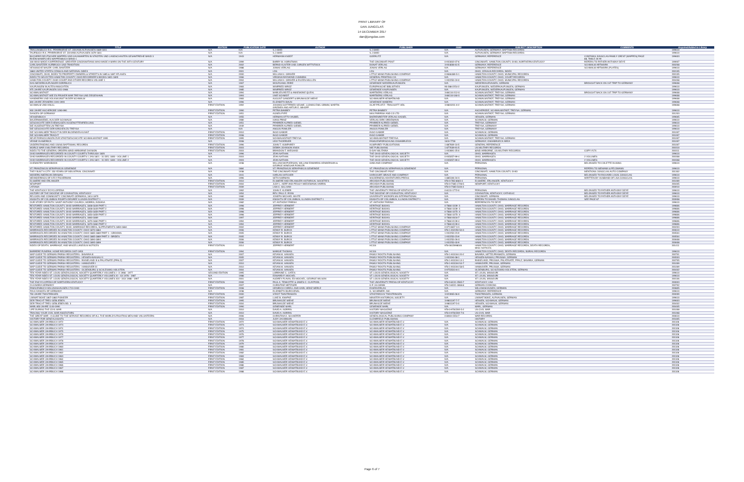PRINT LIBRARY OF
DAN JUNGCLAS
14 DECEMBER 2017
dan@jungclas.com
| TITLE | EDITION | PUBLICATION DATE | AUTHOR | PUBLISHER | ISBN | SUBJECT DESCRIPTION | COMMENTS | Acquired/Added to Library |
| --- | --- | --- | --- | --- | --- | --- | --- | --- |
| TRAUUNSBUCH R.K. PFARRKIRHE ST. JOHANN ALFHAUSEN 1689-1811 | N/A | N/A | S.J.SMID | S.J.SMID | N/A | ALFHAUSEN, GERMANY, BAPTISM RECORDS | | 199610 |
| TAUFBUCH R.K. PFARRKIRHE ST. JOHANN ALFHAUSEN 1679-1811 | N/A | N/A | S.J.SMID | S.J.SMID | N/A | ALFHAUSEN, GERMANY, BAPTISM RECORDS | | 199610 |
| BUCHEREI DEUTSCHER WAPPEN UND HAUSMARTEN IN STADTEN UND LANDSCHASTEN GESAMTREIHE BAND 3 RHEIN-MAINFCHES WAPPENBUCH BAND 1 | N/A | 1943 | HERMANN KNODT | GOERLITZ | N/A | GERMANY, REFERENCE | CONTAINS JUNGCLAS FAMILY CREST (WAPPEN) PAGE 88, TABLE 20 #9 | 199603 |
| 100 WHO MADE A DIFFERENCE: GREATER CINCINNATIANS WHO MADE A MARK ON THE 20TH CENTURY | N/A | 1999 | BARRY M. HORSTMAN | THE CINCINNATI POST | 0-933002-07-6 | CINCINNATI, HAMILTON COUNTY, OHIO, NORTHERN KENTUCKY | REFERS TO FATHER ANTHONY DEYE | 199907 |
| CARL BANTZER: AUFBRUCH UND TRADITION | N/A | 2002 | BERND KUSTER UND JURGEN WITTSTOCK | DONAT VERLAG | 3-934836-61-5 | GERMANY, REFERENCE | SCHWALM ARTWORK | 200208 |
| HESSISCHE MALER: CARL BANTZER | N/A | 1988 | JONAS VERLAG | JONAS VERLAG | N/A | GERMANY, REFERENCE | SCHWALM ARTWORK (PLATES) | 199610 |
| 1880 UNITED STATES CENSUS AND NATIONAL INDEX | N/A | 2001 | LDS | LDS | N/A | OHIO, CENSUS RECORDS, INDEX | | 200105 |
| CINCINNATI, OHIO, INDEX TO PROPERTY OWNERS & STREETS IN 1895 & 1897 ATLASES | N/A | 2000 | WILLIAM H. GRAVER | LITTLE MIAMI PUBLISHING COMPANY | 0-9666489-5-1 | HAMILTON COUNTY, OHIO, MUNICIPAL RECORDS | | 200105 |
| INDEX TO SELECTED HAMILTON COUNTY, OHIO RECORDER'S BOOKS 1801-1820 | N/A | 1966 | VIRGINIA RAYMOND CUMMINS | GENERAL PRINTING CO. | N/A | HAMILTON COUNTY, OHIO, COURT RECORDS | | 199610 |
| HAMILTON COUNTY, OHIO COURT AND OTHER RECORDS VOLUME 1 | N/A | 2004 | WILLIAM H. GRAVER & EILEEN MULLEN | LITTLE MIAMI PUBLISHING COMPANY | 1-932250-19-0 | HAMILTON COUNTY, OHIO, MUNICIPAL RECORDS | | 200408 |
| DAS NIEDERKAUFUNGER DORFBUCH | N/A | 1967 | WOLFGANG ZEIRE | GEMEINDE NIEDERKAUFUNGEN | N/A | NIEDERKAUFUNGEN, GERMAN | BROUGHT BACK ON 1ST TRIP TO GERMANY | 199608 |
| KAUFUNGEM IN ALTEN ANSICHTEN | N/A | 1983 | WINFRIED WROZ | EUROPAISCHE BIBLIOTHEK | 90-288-2254-2 | KAUFUNGEN, NIEDERKAUFUNGEN, GERMAN | | 199610 |
| 975 JAHRE KAUFUNGEN 1011-1986 | N/A | 1985 | WINFRIED WROZ | GEMEINDE KAUFUNGEN | N/A | KAUFUNGEN, NIEDERKAUFUNGEN, GERMAN | | 199610 |
| SCHWALMSTADT | N/A | 1994 | MARLIES REITZ & ANNEMONE QUEHL | WARTBERG VERLAG | 3-86134-212-X | SCHWALMSTADT, TREYSA, GERMAN | BROUGHT BACK ON 1ST TRIP TO GERMANY | 199608 |
| SCHWALMSTADT WIE ES FRUHER WAR TREYSA UND ZIEGENHAIN | N/A | 1993 | UWE SCHMIDT | WARTBERG VERLAG | 3-86134-160-3 | SCHWALMSTADT, TREYSA, GERMAN | | 199608 |
| HANDWERK UND VOLKSKUNST IN DER SCHWALM | N/A | 1983 | AUGUST GANDERT & BRUNHILDE MIEHE | SCHWALMER HEIMATBUND | N/A | SCHWALMSTADT, TREYSA, GERMAN | | 199608 |
| 800 JAHRE ZENNERN 1193-1993 | N/A | 1996 | ELIZABETH BAUN | GEMEINDE WABERN | N/A | SCHWALMSTADT, TREYSA, GERMAN | | 199608 |
| SCHWALM UND KNULL | FIRST EDITION | 1992 | JOHANN GOTTFRIED SEUME, LUDWIG EMIL GRIMM, MARTIN GRIZMEK AND ARTUR E. IMHOFF | OLAF PFLOTZ - TRAUGOTT HEIL | 3-9803231-0-2 | SCHWALMSTADT, TREYSA, GERMAN | | 199608 |
| 900 JAHRE ASCHERODE 1090-990 | FIRST EDITION | 1990 | PETRA BAMBEY | PETRA BAMBEY | N/A | ASCHERODE, SCHWALMSTADT, TREYSA, GERMAN | | 199610 |
| DANCES OF GERMANY | FIRST EDITION | 1951 | AGNES FYFE | MAX PARRISH AND CO LTD | N/A | SCHWALMSTADT, TREYSA, GERMAN | | 201203 |
| HESSENBUCH | N/A | 1955 | HERMAN OTTO VAUBEL | BAERENREITER VERLAG KASSEL | N/A | HESSEN, GERMAN | | 199605 |
| BAUERNMOEBEL AUS DER SCHWALM | N/A | 1980 | HANS PRINZ | VERLAG DIRK ORDEMANN | N/A | SCHWALM, GERMAN | | 199610 |
| GESCHICHTE DER EHEMALIGEN HUGENOTTENFIEDLUNG | N/A | 1951 | PFARRER ALFRED GIEBEL | PFARRER ALFRED GIEBEL | N/A | TREYSA, GERMANY | | 199610 |
| DIE HUGENOTTEN UN TREYSA | N/A | 1949 | PFARRER ALFRED GIEBEL | PFARRER ALFRED GIEBEL | N/A | TREYSA, GERMANY | | 199610 |
| DIE GESCHICHTE DER KIRCHEN ZU TREYSA | N/A | N/A | ANGUS FOWLER | ANGUS FOWLER | N/A | TREYSA, GERMANY | | 199610 |
| DIE SCHWALMER TRACHT IN DER BILDENDEN KUNST | FIRST EDITION | 2010 | INGO GABOR | INGO GABOR | N/A | SCHWALM, GERMAN | | 201007 |
| DIE SCHWALMER TRACHT | FIRST EDITION | 2008 | INGO GABOR | INGO GABOR | N/A | SCHWALM, GERMAN | | 201007 |
| NEUE FORSCHUNGEN ZUR STADTGESCHICHTE SCHWALMSTADT 1995 | FIRST EDITION | 1995 | SCHWALMSTADT-TREYSA | SCHWALMSTADT-TREYSA | N/A | SCHWALMSTADT, TREYSA, GERMAN | | 201007 |
| VENNE IN AMERICA | N/A | 2008 | UDO THOERNER | FAMILIENFORSCHUNG OSNABRUECK | 1619-7739 | GERMANY, OSNABRUECK AREA | | 201007 |
| UNDERSTANDING AND USING BAPTISMAL RECORDS | FIRST EDITION | 1996 | JOHN T. HUMPHREY | HUMPHREY PUBLICATIONS | 1-887609-10-5 | GENERAL REFERENCE | | 201007 |
| WORLD WAR II MILITARY RECORDS | FIRST EDITION | 2003 | DEBRA JOHNSON KNOX | MIE PUBLISHING | 1-877639-91-5 | US MILITARY RECORDS | | 200310 |
| INDEX TO THE GENERAL ORDERS 82ND AIRBORNE DIVISION | FIRST EDITION | 2003 | BRANDON T. WIEGAND | D-DAY MILITARIA | 1-932891-25-0 | 82ND AIRBORNE, US MILITARY RECORDS | COPY #174 | 200311 |
| OHIO MARRIAGES RECORDED IN COUNTY COURTS THROUGH 1820 | N/A | 1996 | JEAN NATHAN | THE OHIO GENEALOGICAL SOCIETY | N/A | OHIO, MARRIAGES | | 199610 |
| OHIO MARRIAGES RECORDED IN COUNTY COURTS 1 JAN 1821 - 31 DEC 1830 - VOLUME 1 | N/A | 2003 | JEAN NATHAN | THE OHIO GENEALOGICAL SOCIETY | 0-935057-99-4 | OHIO, MARRIAGES | 2 VOLUMES | 200308 |
| OHIO MARRIAGES RECORDED IN COUNTY COURTS 1 JAN 1821 - 31 DEC 1830 - VOLUME 2 | N/A | 2003 | JEAN NATHAN | THE OHIO GENEALOGICAL SOCIETY | 0-935057-99-4 | OHIO, MARRIAGES | 2 VOLUMES | 200308 |
| CHEMISTRY WORKBOOK | N/A | 1938 | WILLIAM MCPHERSON, WILLIAM EDWARDS HENDERSON & GEORGE WINEGAR FOWLER | GINN AND COMPANY | N/A | PERSONAL | BELONGED TO COLETTE DUSING | 199610 |
| ST. FRANZISKUS SERAPHIKUS GEMEINDE | N/A | 1884 | ST. FRANZISKUS SERAPHIKUS GEMEINDE | ST. FRANZISKUS SERAPHIKUS GEMEINDE | N/A | PERSONAL | REFERS TO NIEMANN & FELDMANN | 199610 |
| THEY BUILT A CITY: 150 YEARS OF INDUSTRIAL CINCINNATI | N/A | 1938 | THE CINCINNATI POST | THE CINCINNATI POST | N/A | CINCINNATI, HAMILTON COUNTY, OHIO | MENTIONS JUNGCLAS AUTO COMPANY | 201302 |
| MODERN AMERICAN DRAMAS | N/A | 1941 | HARLAN HATCHER | HARCOURT, BRACE AND COMPANY | N/A | PERSONAL | BELONGED TO RICHARD LOUIS JUNGCLAS | 199610 |
| MEANDERINGS OF A FLY FISHERMAN | N/A | 1996 | SETH NORMAN | WILDERNESS ADVENTURES PRESS | 1-885106-34-3 | PERSONAL | WRITTEN BY HUSBAND OF LISA JUNGCLAS | 199610 |
| ELSMERE AND ERLANGER | FIRST EDITION | 2010 | ELSMERE AND ERLANGER HISTORICAL SOCIETIES | ARCADIA PUBLISHING | 978-0-785-6663-4 | ELSMERE, ERLANGER, KENTUCKY | | 201009 |
| NEWPORT | FIRST EDITION | 2004 | JUDY L. NEFF AND PEGGY WIEDEMANN HARRIS | ARCADIA PUBLISHING | 978-0-7385-1728-5 | NEWPORT, KENTUCKY | | 200405 |
| LATONIA | FIRST EDITION | 2009 | LISA C. GILLHAM | ARCADIA PUBLISHING | 978-0-7385-5446-4 | | | 200910 |
| THE KENTUCKY ECYCLOPEDIA | N/A | 1992 | JOHN E. KLEBER | THE UNIVERSITY PRESS OF KENTUCKY | 0-8131-1772-0 | PERSONAL | BELONGED TO FATHER ANTHONY DEYE | 199610 |
| HISTORY OF THE DIOCESE OF COVINGTON, KENTUCKY | N/A | 1954 | REV. PAUL E. RYAN | THE DIOCESE OF COVINGTON, KENTUCKY | N/A | COVINGTON, KENTUCKY, CATHOLIC | BELONGED TO FATHER ANTHONY DEYE | 199610 |
| RELGION AND COMMUNITY: CINCINNATI GERMANS, 1814-1870 | N/A | 1980 | JOSEPH MICHAEL WHITE | UNIVERSITY MICROFILMS INTERNATIONAL | N/A | CINCINNATI, GERMAN | BELONGED TO FATHER ANTHONY DEYE | 199610 |
| KNIGHTS OF COLUMBUS FOURTH DEGREE ILLINOIS DISTRICT 1 | N/A | 2009 | KNIGHTS OF COLUMBUS, ILLINOIS DISTRICT 1 | KNIGHTS OF COLUMBUS, ILLINOIS DISTRICT 1 | N/A | REFERS TO DANIEL THOMAS JUNGCLAS | SEE PAGE 67 | 200908 |
| OUR STORY OF FAITH: SAINT ANTHONY CHURCH, MORRIS, INDIANA | N/A | 1982 | ST. ANTHONY PARISH | ST. ANTHONY PARISH | N/A | REFERENCES TO DEYE | | 199610 |
| RESTORED HAMILTON COUNTY, OHIO MARRIAGES, 1808-1849 PART 1 | N/A | 1998 | JEFFREY HERBERT | HERITAGE BOOKS | 0-7884-1039- 3 | HAMILTON COUNTY, OHIO, MARRIAGE RECORDS | | 199806 |
| RESTORED HAMILTON COUNTY, OHIO MARRIAGES, 1808-1849 PART 2 | N/A | 1998 | JEFFREY HERBERT | HERITAGE BOOKS | 0-7884-1039- 3 | HAMILTON COUNTY, OHIO, MARRIAGE RECORDS | | 199806 |
| RESTORED HAMILTON COUNTY, OHIO MARRIAGES, 1850-1859 PART 1 | N/A | 1998 | JEFFREY HERBERT | HERITAGE BOOKS | 0-7884-1075- X | HAMILTON COUNTY, OHIO, MARRIAGE RECORDS | | 199806 |
| RESTORED HAMILTON COUNTY, OHIO MARRIAGES, 1850-1859 PART 2 | N/A | 1998 | JEFFREY HERBERT | HERITAGE BOOKS | 0-7884-1075- X | HAMILTON COUNTY, OHIO, MARRIAGE RECORDS | | 199806 |
| RESTORED HAMILTON COUNTY, OHIO MARRIAGES, 1860-1869 | N/A | 1997 | JEFFREY HERBERT | HERITAGE BOOKS | 0-7884-0616-7 | HAMILTON COUNTY, OHIO, MARRIAGE RECORDS | | 199806 |
| RESTORED HAMILTON COUNTY, OHIO MARRIAGES, 1870-1884 PART 1 | N/A | 1994 | JEFFREY HERBERT | HERITAGE BOOKS | 0-7884-0139-4 | HAMILTON COUNTY, OHIO, MARRIAGE RECORDS | | 199806 |
| RESTORED HAMILTON COUNTY, OHIO MARRIAGES, 1870-1884 PART 2 | N/A | 1994 | JEFFREY HERBERT | HERITAGE BOOKS | 0-7884-0139-4 | HAMILTON COUNTY, OHIO, MARRIAGE RECORDS | | 199806 |
| RESTORED HAMILTON COUNTY, OHIO, MARRIAGE RECORDS, SUPPLEMENTS 1850-1884 | N/A | 2002 | JEFFREY HERBERT | LITTLE MIAMI PUBLISHING COMPANY | 0-9713657-3-3 | HAMILTON COUNTY, OHIO, MARRIAGE RECORDS | | 200203 |
| MARRIAGES RECORDED IN HAMILTON COUNTY, OHIO 1870-1884 | N/A | 2006 | KENNY R. BURCK | LITTLE MIAMI PUBLISHING COMPANY | 978-1-932250-50-3 | HAMILTON COUNTY, OHIO, MARRIAGE RECORDS | | 200610 |
| MARRIAGES RECORDED IN HAMILTON COUNTY, OHIO 1885-1889 PART 1 - GROOMS | N/A | 2005 | KENNY R. BURCK | LITTLE MIAMI PUBLISHING COMPANY | 1-932250-23-9 | HAMILTON COUNTY, OHIO, MARRIAGE RECORDS | | 200504 |
| MARRIAGES RECORDED IN HAMILTON COUNTY, OHIO 1885-1889 PART 2 - BRIDES | N/A | 2005 | KENNY R. BURCK | LITTLE MIAMI PUBLISHING COMPANY | 1-932250-23-9 | HAMILTON COUNTY, OHIO, MARRIAGE RECORDS | | 200504 |
| MARRIAGES RECORDED IN HAMILTON COUNTY, OHIO 1890-1894 | N/A | 2006 | KENNY R. BURCK | LITTLE MIAMI PUBLISHING COMPANY | 1-932250-26-X | HAMILTON COUNTY, OHIO, MARRIAGE RECORDS | | 200608 |
| MARRIAGES RECORDED IN HAMILTON COUNTY, OHIO 1895-1899 | N/A | 2006 | KENNY R. BURCK | LITTLE MIAMI PUBLISHING COMPANY | 1-932250-40-9 | HAMILTON COUNTY, OHIO, MARRIAGE RECORDS | | 200608 |
| INDEX OF DEATH, MARRIAGE, AND MISCELLANEOUS NOTICES | FIRST EDITION | 2014 | JEFFREY HERBERT | HCGS | 978-0615998046 | HAMILTON COUNTY, OHIO, MARRIAGE RECORDS, DEATH RECORDS, MISC NOTICES | | 201411 |
| BARRERE FUNERAL HOME RECORDS 1927-1953 | FIRST EDITION | 1994 | MARGIE THOMAS | HCGS | N/A | HAMILTON COUNTY, OHIO, DEATH RECORDS, BURIAL RECORDS | | 199610 |
| MAP GUIDE TO GERMAN PARISH REGISTERS - BAVARIA III | N/A | 2007 | KEVAN M. HANSEN | FAMILY ROOTS PUBLISHING | 978-1-933194-20-2 | BAVARIA, MITTELFRANKEN, GERMAN | | 200701 |
| MAP GUIDE TO GERMAN PARISH REGISTERS - HESSEN-NASSAU II | N/A | 2005 | KEVAN M. HANSEN | FAMILY ROOTS PUBLISHING | 1-933194-08-1 | HESSEN-NASSAU, PRUSSIA, GERMAN | | 200503 |
| MAP GUIDE TO GERMAN PARISH REGISTERS - RHINELAND III & PALATNATE (PFALZ) | N/A | 2007 | KEVAN M. HANSEN | FAMILY ROOTS PUBLISHING | 978-1-933194-14-1 | RHINELAND, PRUSSIA, PALATINATE, PFALZ, BAVARIA, GERMAN | | 200705 |
| MAP GUIDE TO GERMAN PARISH REGISTERS - HANNOVER I | N/A | 2010 | KEVAN M. HANSEN | FAMILY ROOTS PUBLISHING | 978-1-933194-54-7 | HANNOVER, PRUSSIA, GERMAN | | 201009 |
| MAP GUIDE TO GERMAN PARISH REGISTERS - HANNOVER III | N/A | 2010 | KEVAN M. HANSEN | FAMILY ROOTS PUBLISHING | 978-1-933194-58-5 | HANNOVER, PRUSSIA, GERMAN | | 201009 |
| MAP GUIDE TO GERMAN PARISH REGISTERS - OLDENBURG & SCHLESWIG-HOLSTEIN | N/A | 2004 | KEVAN M. HANSEN | FAMILY ROOTS PUBLISHING | 0-9753543-6-1 | OLDENBURG, SCHLESWIG-HOLSTEIN, GERMAN | | 200402 |
| TEN YEAR INDEX ST. LOUIS GENEALOGICAL SOCIETY QUARTERLY VOLUMES I - X 1968 - 1977 | SECOND EDITION | 1995 | LORRAINE C. CATES | ST. LOUIS GENEALOGICAL SOCIETY | N/A | ST. LOUIS, MISSOURI | | 199610 |
| TEN YEAR INDEX ST. LOUIS GENEALOGICAL SOCIETY QUARTERLY VOLUMES XI - XX 1978 - 1987 | N/A | 1988 | EDWARD F. MOCHEL | ST. LOUIS GENEALOGICAL SOCIETY | N/A | ST. LOUIS, MISSOURI | | 199610 |
| TEN YEAR INDEX ST. LOUIS GENEALOGICAL SOCIETY QUARTERLY VOLUMES XXI - XXX 1988 - 1997 | N/A | 2001 | AUDREY FLAVIN, ED MOCHEL, GEORGE WILSON | ST. LOUIS GENEALOGICAL SOCIETY | N/A | ST. LOUIS, MISSOURI | | 200106 |
| THE ENCYCLOPEDIA OF NORTHERN KENTUCKY | FIRST EDITION | 2009 | PAUL A. TENKOTTE & JAMES C. CLAYPOOL | THE UNIVERSITY PRESS OF KENTUCKY | 978-0-8131-2565-7 | KENTUCKY, USA | | 200903 |
| CULINARIA GERMANY | N/A | 2007 | CHRISTINE METZGER | H.F. ULLMANN | 978-3-8331-4668-8 | GERMAN COOKING | | 200702 |
| FAMILIENBUCH WILLINGSHAUSEN 1713-1940 | FIRST EDITION | 2008 | HEINRICH CORELL AND KARL HEINZ MERLE | EIGENVERLAG | N/A | WILLINGSHAUSEN, GERMAN | | 200805 |
| FOLK DANCES OF GERMANY | N/A | 1938 | ELIZABETH BURCHENAL | G. SCHIRMER, INC. | N/A | GERMANY, REFERENCE | | 199610 |
| 750 JAHRE TWISTRINGEN | FIRST EDITION | 2000 | STADT TWISTRINGEN | STADTARCHIV TWISTRINGEN | 3-923965-06-0 | TWISTRINGEN, GERMAN | | 200009 |
| LIWWAT BOKE 1807-1882 PIONEER | FIRST EDITION | 1987 | LUKE B. KNAPKE | MINSTER HISTORICAL SOCIETY | N/A | LIWWAT BOKE, ALFHAUSEN, GERMAN | | 199610 |
| DER TRACHT TREU GEBLIEBEN | FIRST EDITION | 1995 | BRUNHILDE MIEHE | BRUNHILDE MIEHE | 3-9801197-7-7 | HESSEN, SCHWALM, GERMAN | | 199603 |
| DER TRACHT TREU GEBLIEBEN BD. 3 | FIRST EDITION | 2004 | BRUNHILDE MIEHE | BRUNHILDE MIEHE | 3-9801197-5-0 | HESSEN, SCHWALM, GERMAN | | 200402 |
| MARL 850 JAHRE 1140-1990 | FIRST EDITION | 1990 | GEMEINDE MARL | GEMEINDE MARL | N/A | MARL, GERMAN | | 200405 |
| LIFE DURING THE CIVIL WAR | N/A | 2010 | DAVID A. NORRIS | HISTORY MAGAZINE | 978-0-9781592-5-2 | US CIVIL WAR | | 201008 |
| TRACING YOUR CIVIL WAR ANCESTORS | N/A | 2010 | DAVID A. NORRIS | HISTORY MAGAZINE | 978-0-9781592-7-6 | US CIVIL WAR | | 201008 |
| THE GREAT WAR - A GUIDE TO THE SERVICE RECORDS OF ALL THE WORLD'S FIGHTING MEN AND VOLUNTEERS | N/A | 2006 | CHRISTINA K. SCHAEFER | GENEALOGICAL PUBLISHING COMPANY | 0-8063-1554-7 | WAR RECORDS | | 200610 |
| HISTORY FOR GENEALOGISTS | N/A | 2016 | JUDY JACOBSON | CLEARFIELD PUBLISHING | | HISTORY | | 201605 |
| SCHWALMER JAHRBUCH 1972 | FIRST EDITION | 1972 | SCHWALMER HEIMATBUND E.V. | SCHWALMER HEIMATBUND E.V. | N/A | SCHWALM, GERMAN | | 201106 |
| SCHWALMER JAHRBUCH 1973 | FIRST EDITION | 1973 | SCHWALMER HEIMATBUND E.V. | SCHWALMER HEIMATBUND E.V. | N/A | SCHWALM, GERMAN | | 201106 |
| SCHWALMER JAHRBUCH 1974 | FIRST EDITION | 1974 | SCHWALMER HEIMATBUND E.V. | SCHWALMER HEIMATBUND E.V. | N/A | SCHWALM, GERMAN | | 201106 |
| SCHWALMER JAHRBUCH 1975 | FIRST EDITION | 1975 | SCHWALMER HEIMATBUND E.V. | SCHWALMER HEIMATBUND E.V. | N/A | SCHWALM, GERMAN | | 201106 |
| SCHWALMER JAHRBUCH 1976 | FIRST EDITION | 1976 | SCHWALMER HEIMATBUND E.V. | SCHWALMER HEIMATBUND E.V. | N/A | SCHWALM, GERMAN | | 201106 |
| SCHWALMER JAHRBUCH 1977 | FIRST EDITION | 1977 | SCHWALMER HEIMATBUND E.V. | SCHWALMER HEIMATBUND E.V. | N/A | SCHWALM, GERMAN | | 201106 |
| SCHWALMER JAHRBUCH 1978 | FIRST EDITION | 1978 | SCHWALMER HEIMATBUND E.V. | SCHWALMER HEIMATBUND E.V. | N/A | SCHWALM, GERMAN | | 201106 |
| SCHWALMER JAHRBUCH 1979 | FIRST EDITION | 1979 | SCHWALMER HEIMATBUND E.V. | SCHWALMER HEIMATBUND E.V. | N/A | SCHWALM, GERMAN | | 201106 |
| SCHWALMER JAHRBUCH 1980 | FIRST EDITION | 1980 | SCHWALMER HEIMATBUND E.V. | SCHWALMER HEIMATBUND E.V. | N/A | SCHWALM, GERMAN | | 201106 |
| SCHWALMER JAHRBUCH 1981 | FIRST EDITION | 1981 | SCHWALMER HEIMATBUND E.V. | SCHWALMER HEIMATBUND E.V. | N/A | SCHWALM, GERMAN | | 201106 |
| SCHWALMER JAHRBUCH 1982 | FIRST EDITION | 1982 | SCHWALMER HEIMATBUND E.V. | SCHWALMER HEIMATBUND E.V. | N/A | SCHWALM, GERMAN | | 201106 |
| SCHWALMER JAHRBUCH 1983 | FIRST EDITION | 1983 | SCHWALMER HEIMATBUND E.V. | SCHWALMER HEIMATBUND E.V. | N/A | SCHWALM, GERMAN | | 201106 |
| SCHWALMER JAHRBUCH 1984 | FIRST EDITION | 1984 | SCHWALMER HEIMATBUND E.V. | SCHWALMER HEIMATBUND E.V. | N/A | SCHWALM, GERMAN | | 201106 |
| SCHWALMER JAHRBUCH 1985 | FIRST EDITION | 1985 | SCHWALMER HEIMATBUND E.V. | SCHWALMER HEIMATBUND E.V. | N/A | SCHWALM, GERMAN | | 201106 |
| SCHWALMER JAHRBUCH 1986 | FIRST EDITION | 1986 | SCHWALMER HEIMATBUND E.V. | SCHWALMER HEIMATBUND E.V. | N/A | SCHWALM, GERMAN | | 201106 |
| SCHWALMER JAHRBUCH 1987 | FIRST EDITION | 1987 | SCHWALMER HEIMATBUND E.V. | SCHWALMER HEIMATBUND E.V. | N/A | SCHWALM, GERMAN | | 201106 |
| SCHWALMER JAHRBUCH 1988 | FIRST EDITION | 1988 | SCHWALMER HEIMATBUND E.V. | SCHWALMER HEIMATBUND E.V. | N/A | SCHWALM, GERMAN | | 201106 |
Page 6 of 7